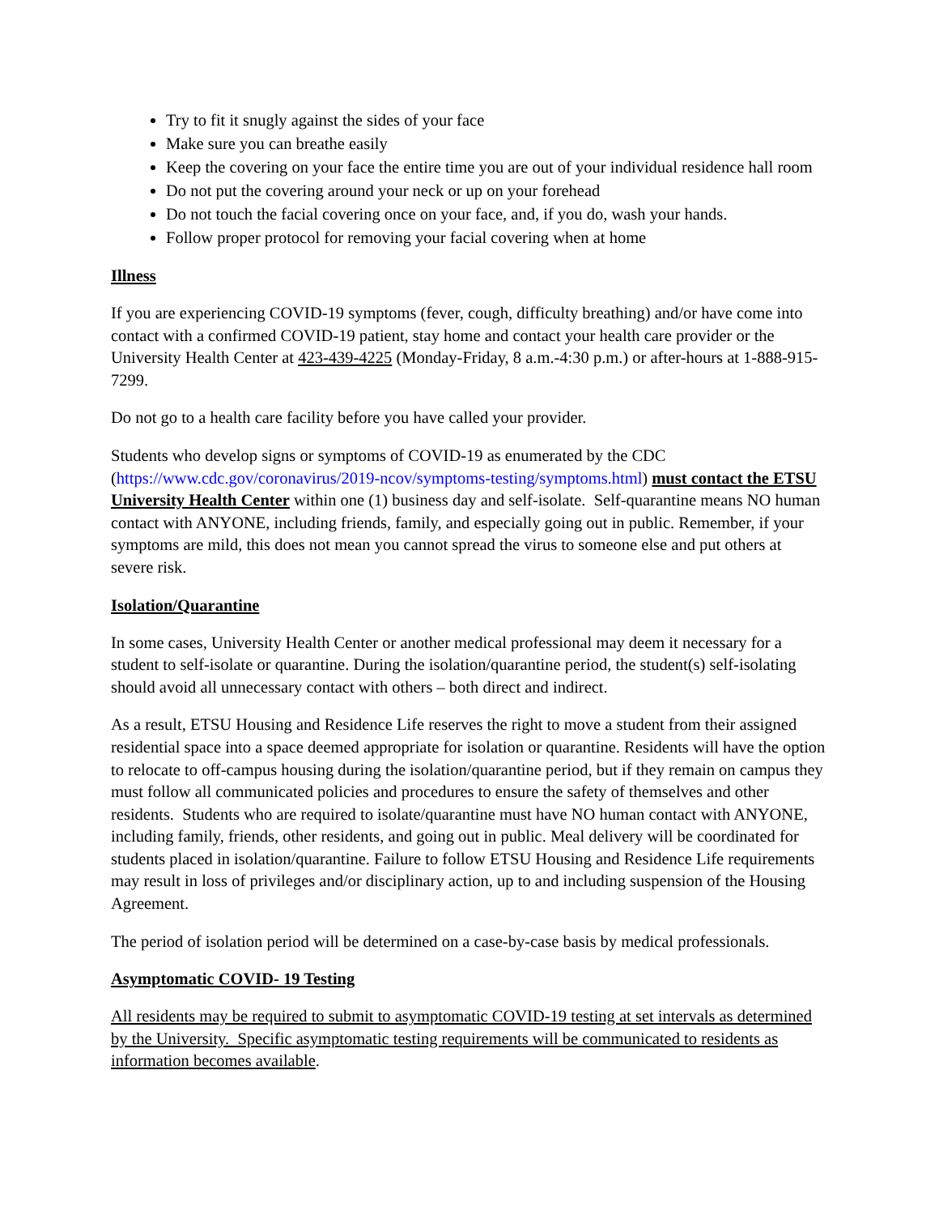Try to fit it snugly against the sides of your face
Make sure you can breathe easily
Keep the covering on your face the entire time you are out of your individual residence hall room
Do not put the covering around your neck or up on your forehead
Do not touch the facial covering once on your face, and, if you do, wash your hands.
Follow proper protocol for removing your facial covering when at home
Illness
If you are experiencing COVID-19 symptoms (fever, cough, difficulty breathing) and/or have come into contact with a confirmed COVID-19 patient, stay home and contact your health care provider or the University Health Center at 423-439-4225 (Monday-Friday, 8 a.m.-4:30 p.m.) or after-hours at 1-888-915-7299.
Do not go to a health care facility before you have called your provider.
Students who develop signs or symptoms of COVID-19 as enumerated by the CDC (https://www.cdc.gov/coronavirus/2019-ncov/symptoms-testing/symptoms.html) must contact the ETSU University Health Center within one (1) business day and self-isolate. Self-quarantine means NO human contact with ANYONE, including friends, family, and especially going out in public. Remember, if your symptoms are mild, this does not mean you cannot spread the virus to someone else and put others at severe risk.
Isolation/Quarantine
In some cases, University Health Center or another medical professional may deem it necessary for a student to self-isolate or quarantine. During the isolation/quarantine period, the student(s) self-isolating should avoid all unnecessary contact with others – both direct and indirect.
As a result, ETSU Housing and Residence Life reserves the right to move a student from their assigned residential space into a space deemed appropriate for isolation or quarantine. Residents will have the option to relocate to off-campus housing during the isolation/quarantine period, but if they remain on campus they must follow all communicated policies and procedures to ensure the safety of themselves and other residents. Students who are required to isolate/quarantine must have NO human contact with ANYONE, including family, friends, other residents, and going out in public. Meal delivery will be coordinated for students placed in isolation/quarantine. Failure to follow ETSU Housing and Residence Life requirements may result in loss of privileges and/or disciplinary action, up to and including suspension of the Housing Agreement.
The period of isolation period will be determined on a case-by-case basis by medical professionals.
Asymptomatic COVID- 19 Testing
All residents may be required to submit to asymptomatic COVID-19 testing at set intervals as determined by the University. Specific asymptomatic testing requirements will be communicated to residents as information becomes available.